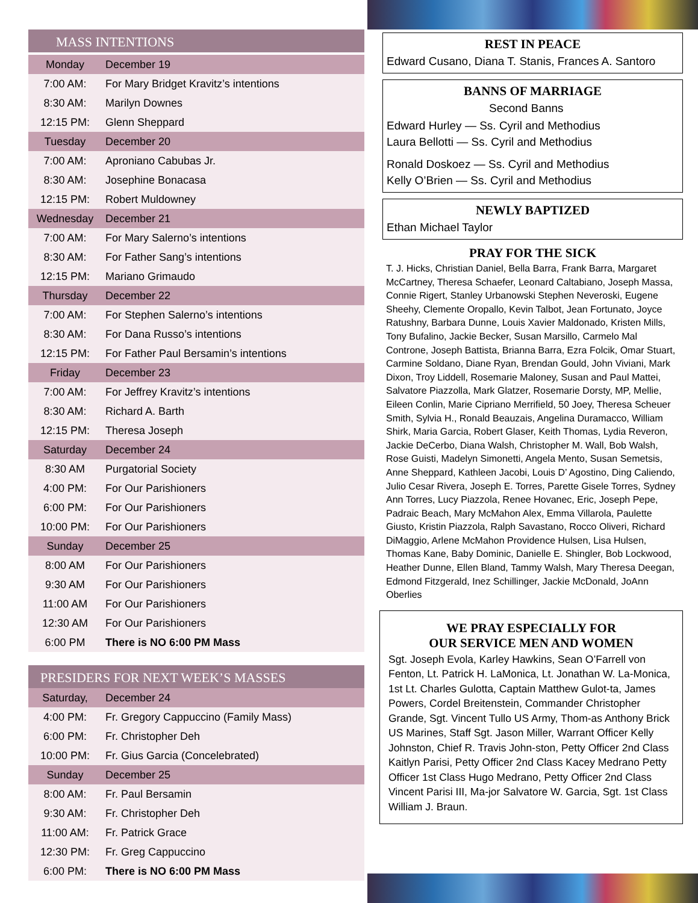MASS INTENTIONS
| Monday | December 19 |
| 7:00 AM: | For Mary Bridget Kravitz’s intentions |
| 8:30 AM: | Marilyn Downes |
| 12:15 PM: | Glenn Sheppard |
| Tuesday | December 20 |
| 7:00 AM: | Aproniano Cabubas Jr. |
| 8:30 AM: | Josephine Bonacasa |
| 12:15 PM: | Robert Muldowney |
| Wednesday | December 21 |
| 7:00 AM: | For Mary Salerno’s intentions |
| 8:30 AM: | For Father Sang’s intentions |
| 12:15 PM: | Mariano Grimaudo |
| Thursday | December 22 |
| 7:00 AM: | For Stephen Salerno’s intentions |
| 8:30 AM: | For Dana Russo’s intentions |
| 12:15 PM: | For Father Paul Bersamin’s intentions |
| Friday | December 23 |
| 7:00 AM: | For Jeffrey Kravitz’s intentions |
| 8:30 AM: | Richard A. Barth |
| 12:15 PM: | Theresa Joseph |
| Saturday | December 24 |
| 8:30 AM | Purgatorial Society |
| 4:00 PM: | For Our Parishioners |
| 6:00 PM: | For Our Parishioners |
| 10:00 PM: | For Our Parishioners |
| Sunday | December 25 |
| 8:00 AM | For Our Parishioners |
| 9:30 AM | For Our Parishioners |
| 11:00 AM | For Our Parishioners |
| 12:30 AM | For Our Parishioners |
| 6:00 PM | There is NO 6:00 PM Mass |
PRESIDERS FOR NEXT WEEK’S MASSES
| Saturday, | December 24 |
| 4:00 PM: | Fr. Gregory Cappuccino (Family Mass) |
| 6:00 PM: | Fr. Christopher Deh |
| 10:00 PM: | Fr. Gius Garcia (Concelebrated) |
| Sunday | December 25 |
| 8:00 AM: | Fr. Paul Bersamin |
| 9:30 AM: | Fr. Christopher Deh |
| 11:00 AM: | Fr. Patrick Grace |
| 12:30 PM: | Fr. Greg Cappuccino |
| 6:00 PM: | There is NO 6:00 PM Mass |
REST IN PEACE
Edward Cusano, Diana T. Stanis, Frances A. Santoro
BANNS OF MARRIAGE
Second Banns
Edward Hurley — Ss. Cyril and Methodius
Laura Bellotti — Ss. Cyril and Methodius
Ronald Doskoez — Ss. Cyril and Methodius
Kelly O’Brien — Ss. Cyril and Methodius
NEWLY BAPTIZED
Ethan Michael Taylor
PRAY FOR THE SICK
T. J. Hicks, Christian Daniel, Bella Barra, Frank Barra, Margaret McCartney, Theresa Schaefer, Leonard Caltabiano, Joseph Massa, Connie Rigert, Stanley Urbanowski Stephen Neveroski, Eugene Sheehy, Clemente Oropallo, Kevin Talbot, Jean Fortunato, Joyce Ratushny, Barbara Dunne, Louis Xavier Maldonado, Kristen Mills, Tony Bufalino, Jackie Becker, Susan Marsillo, Carmelo Mal Controne, Joseph Battista, Brianna Barra, Ezra Folcik, Omar Stuart, Carmine Soldano, Diane Ryan, Brendan Gould, John Viviani, Mark Dixon, Troy Liddell, Rosemarie Maloney, Susan and Paul Mattei, Salvatore Piazzolla, Mark Glatzer, Rosemarie Dorsty, MP, Mellie, Eileen Conlin, Marie Cipriano Merrifield, 50 Joey, Theresa Scheuer Smith, Sylvia H., Ronald Beauzais, Angelina Duramacco, William Shirk, Maria Garcia, Robert Glaser, Keith Thomas, Lydia Reveron, Jackie DeCerbo, Diana Walsh, Christopher M. Wall, Bob Walsh, Rose Guisti, Madelyn Simonetti, Angela Mento, Susan Semetsis, Anne Sheppard, Kathleen Jacobi, Louis D’ Agostino, Ding Caliendo, Julio Cesar Rivera, Joseph E. Torres, Parette Gisele Torres, Sydney Ann Torres, Lucy Piazzola, Renee Hovanec, Eric, Joseph Pepe, Padraic Beach, Mary McMahon Alex, Emma Villarola, Paulette Giusto, Kristin Piazzola, Ralph Savastano, Rocco Oliveri, Richard DiMaggio, Arlene McMahon Providence Hulsen, Lisa Hulsen, Thomas Kane, Baby Dominic, Danielle E. Shingler, Bob Lockwood, Heather Dunne, Ellen Bland, Tammy Walsh, Mary Theresa Deegan, Edmond Fitzgerald, Inez Schillinger, Jackie McDonald, JoAnn Oberlies
WE PRAY ESPECIALLY FOR
OUR SERVICE MEN AND WOMEN
Sgt. Joseph Evola, Karley Hawkins, Sean O’Farrell von Fenton, Lt. Patrick H. LaMonica, Lt. Jonathan W. La-Monica, 1st Lt. Charles Gulotta, Captain Matthew Gulot-ta, James Powers, Cordel Breitenstein, Commander Christopher Grande, Sgt. Vincent Tullo US Army, Thom-as Anthony Brick US Marines, Staff Sgt. Jason Miller, Warrant Officer Kelly Johnston, Chief R. Travis John-ston, Petty Officer 2nd Class Kaitlyn Parisi, Petty Officer 2nd Class Kacey Medrano Petty Officer 1st Class Hugo Medrano, Petty Officer 2nd Class Vincent Parisi III, Ma-jor Salvatore W. Garcia, Sgt. 1st Class William J. Braun.